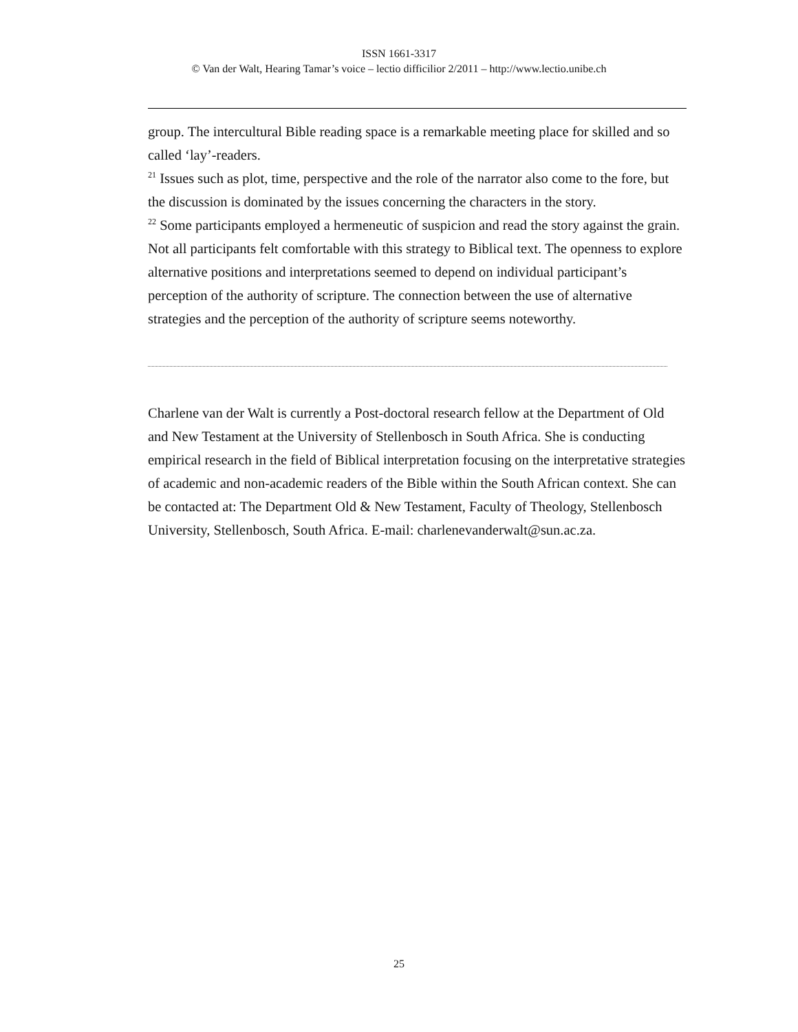ISSN 1661-3317
© Van der Walt, Hearing Tamar’s voice – lectio difficilior 2/2011 – http://www.lectio.unibe.ch
group. The intercultural Bible reading space is a remarkable meeting place for skilled and so called ‘lay’-readers.
<sup>21</sup> Issues such as plot, time, perspective and the role of the narrator also come to the fore, but the discussion is dominated by the issues concerning the characters in the story.
<sup>22</sup> Some participants employed a hermeneutic of suspicion and read the story against the grain. Not all participants felt comfortable with this strategy to Biblical text. The openness to explore alternative positions and interpretations seemed to depend on individual participant’s perception of the authority of scripture. The connection between the use of alternative strategies and the perception of the authority of scripture seems noteworthy.
Charlene van der Walt is currently a Post-doctoral research fellow at the Department of Old and New Testament at the University of Stellenbosch in South Africa. She is conducting empirical research in the field of Biblical interpretation focusing on the interpretative strategies of academic and non-academic readers of the Bible within the South African context. She can be contacted at: The Department Old & New Testament, Faculty of Theology, Stellenbosch University, Stellenbosch, South Africa. E-mail: charlenevanderwalt@sun.ac.za.
25